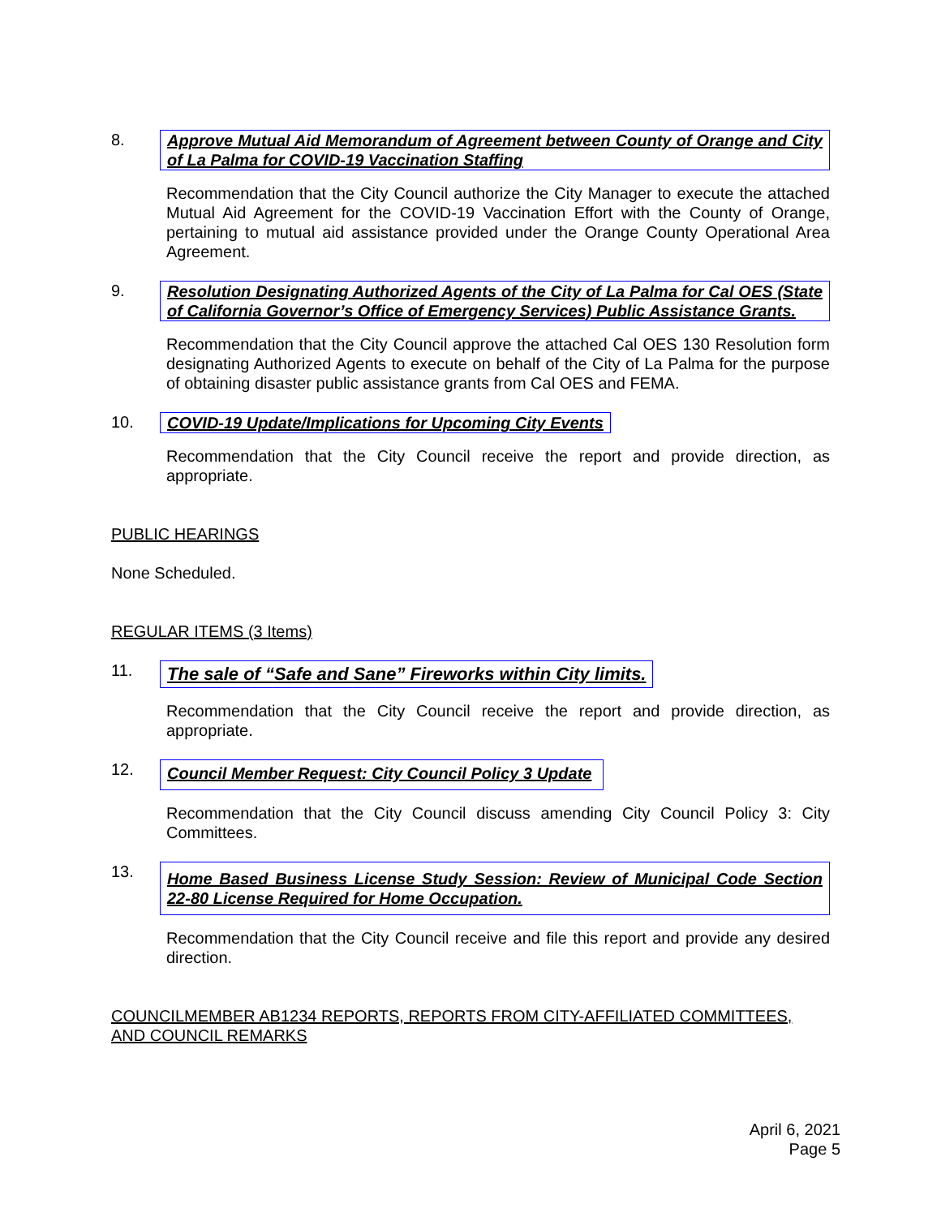8. Approve Mutual Aid Memorandum of Agreement between County of Orange and City of La Palma for COVID-19 Vaccination Staffing
Recommendation that the City Council authorize the City Manager to execute the attached Mutual Aid Agreement for the COVID-19 Vaccination Effort with the County of Orange, pertaining to mutual aid assistance provided under the Orange County Operational Area Agreement.
9. Resolution Designating Authorized Agents of the City of La Palma for Cal OES (State of California Governor’s Office of Emergency Services) Public Assistance Grants.
Recommendation that the City Council approve the attached Cal OES 130 Resolution form designating Authorized Agents to execute on behalf of the City of La Palma for the purpose of obtaining disaster public assistance grants from Cal OES and FEMA.
10. COVID-19 Update/Implications for Upcoming City Events
Recommendation that the City Council receive the report and provide direction, as appropriate.
PUBLIC HEARINGS
None Scheduled.
REGULAR ITEMS (3 Items)
11.
The sale of “Safe and Sane” Fireworks within City limits.
Recommendation that the City Council receive the report and provide direction, as appropriate.
12.
Council Member Request: City Council Policy 3 Update
Recommendation that the City Council discuss amending City Council Policy 3: City Committees.
13.
Home Based Business License Study Session: Review of Municipal Code Section 22-80 License Required for Home Occupation.
Recommendation that the City Council receive and file this report and provide any desired direction.
COUNCILMEMBER AB1234 REPORTS, REPORTS FROM CITY-AFFILIATED COMMITTEES, AND COUNCIL REMARKS
April 6, 2021
Page 5